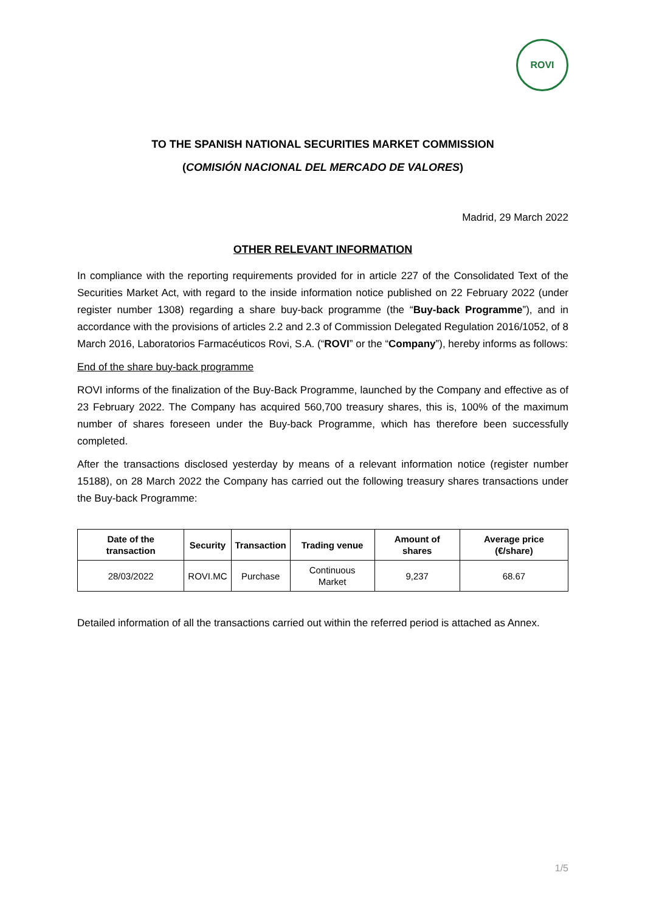ROVI
TO THE SPANISH NATIONAL SECURITIES MARKET COMMISSION
(COMISIÓN NACIONAL DEL MERCADO DE VALORES)
Madrid, 29 March 2022
OTHER RELEVANT INFORMATION
In compliance with the reporting requirements provided for in article 227 of the Consolidated Text of the Securities Market Act, with regard to the inside information notice published on 22 February 2022 (under register number 1308) regarding a share buy-back programme (the “Buy-back Programme”), and in accordance with the provisions of articles 2.2 and 2.3 of Commission Delegated Regulation 2016/1052, of 8 March 2016, Laboratorios Farmacéuticos Rovi, S.A. (“ROVI” or the “Company”), hereby informs as follows:
End of the share buy-back programme
ROVI informs of the finalization of the Buy-Back Programme, launched by the Company and effective as of 23 February 2022. The Company has acquired 560,700 treasury shares, this is, 100% of the maximum number of shares foreseen under the Buy-back Programme, which has therefore been successfully completed.
After the transactions disclosed yesterday by means of a relevant information notice (register number 15188), on 28 March 2022 the Company has carried out the following treasury shares transactions under the Buy-back Programme:
| Date of the transaction | Security | Transaction | Trading venue | Amount of shares | Average price (€/share) |
| --- | --- | --- | --- | --- | --- |
| 28/03/2022 | ROVI.MC | Purchase | Continuous Market | 9,237 | 68.67 |
Detailed information of all the transactions carried out within the referred period is attached as Annex.
1/5